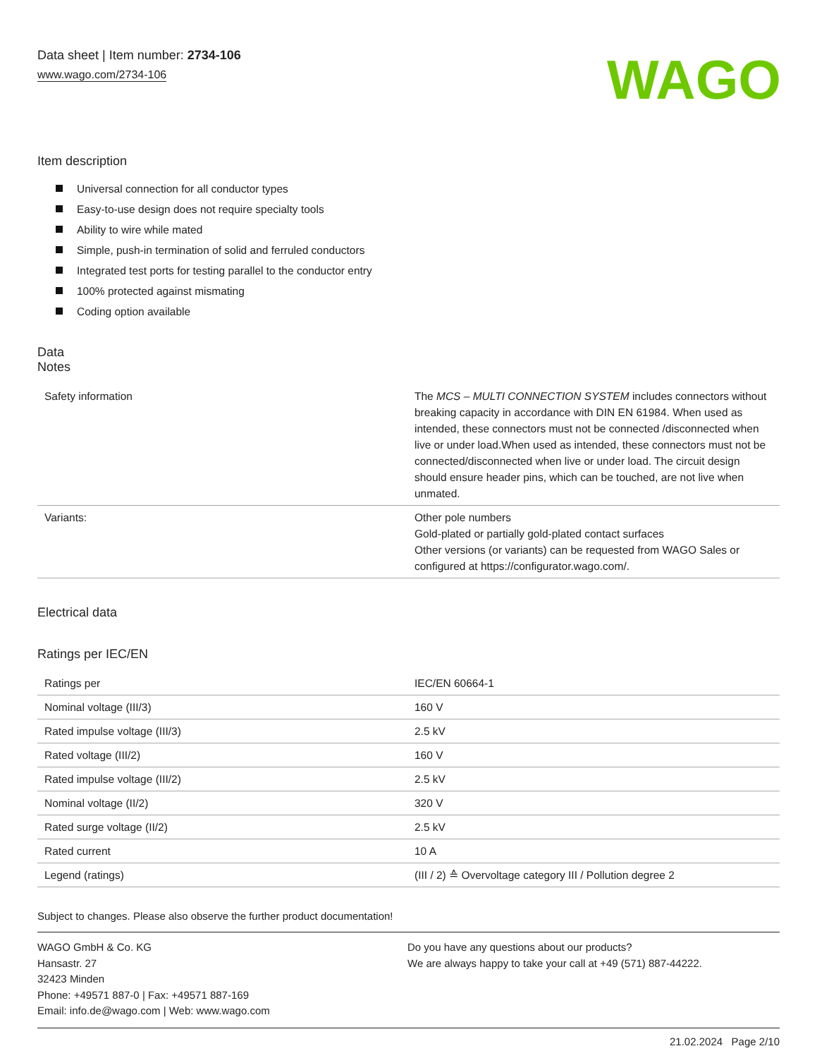Data sheet | Item number: 2734-106
www.wago.com/2734-106
WAGO
Item description
Universal connection for all conductor types
Easy-to-use design does not require specialty tools
Ability to wire while mated
Simple, push-in termination of solid and ferruled conductors
Integrated test ports for testing parallel to the conductor entry
100% protected against mismating
Coding option available
Data
Notes
| Safety information | The MCS – MULTI CONNECTION SYSTEM includes connectors without breaking capacity in accordance with DIN EN 61984. When used as intended, these connectors must not be connected /disconnected when live or under load.When used as intended, these connectors must not be connected/disconnected when live or under load. The circuit design should ensure header pins, which can be touched, are not live when unmated. |
| Variants: | Other pole numbers Gold-plated or partially gold-plated contact surfaces Other versions (or variants) can be requested from WAGO Sales or configured at https://configurator.wago.com/. |
Electrical data
Ratings per IEC/EN
| Ratings per | IEC/EN 60664-1 |
| Nominal voltage (III/3) | 160 V |
| Rated impulse voltage (III/3) | 2.5 kV |
| Rated voltage (III/2) | 160 V |
| Rated impulse voltage (III/2) | 2.5 kV |
| Nominal voltage (II/2) | 320 V |
| Rated surge voltage (II/2) | 2.5 kV |
| Rated current | 10 A |
| Legend (ratings) | (III / 2) ≙ Overvoltage category III / Pollution degree 2 |
Subject to changes. Please also observe the further product documentation!
WAGO GmbH & Co. KG
Hansastr. 27
32423 Minden
Phone: +49571 887-0 | Fax: +49571 887-169
Email: info.de@wago.com | Web: www.wago.com
Do you have any questions about our products?
We are always happy to take your call at +49 (571) 887-44222.
21.02.2024 Page 2/10